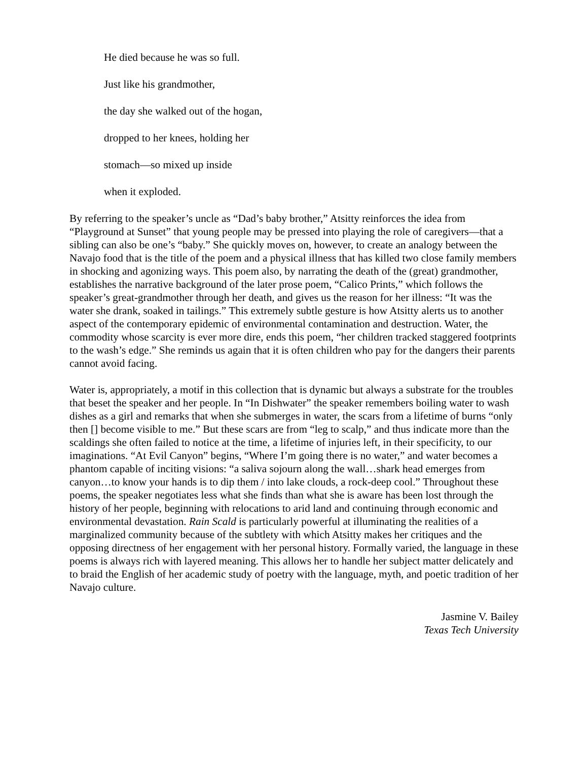He died because he was so full.
Just like his grandmother,
the day she walked out of the hogan,
dropped to her knees, holding her
stomach—so mixed up inside
when it exploded.
By referring to the speaker’s uncle as “Dad’s baby brother,” Atsitty reinforces the idea from “Playground at Sunset” that young people may be pressed into playing the role of caregivers—that a sibling can also be one’s “baby.” She quickly moves on, however, to create an analogy between the Navajo food that is the title of the poem and a physical illness that has killed two close family members in shocking and agonizing ways. This poem also, by narrating the death of the (great) grandmother, establishes the narrative background of the later prose poem, “Calico Prints,” which follows the speaker’s great-grandmother through her death, and gives us the reason for her illness: “It was the water she drank, soaked in tailings.” This extremely subtle gesture is how Atsitty alerts us to another aspect of the contemporary epidemic of environmental contamination and destruction. Water, the commodity whose scarcity is ever more dire, ends this poem, “her children tracked staggered footprints to the wash’s edge.” She reminds us again that it is often children who pay for the dangers their parents cannot avoid facing.
Water is, appropriately, a motif in this collection that is dynamic but always a substrate for the troubles that beset the speaker and her people. In “In Dishwater” the speaker remembers boiling water to wash dishes as a girl and remarks that when she submerges in water, the scars from a lifetime of burns “only then [] become visible to me.” But these scars are from “leg to scalp,” and thus indicate more than the scaldings she often failed to notice at the time, a lifetime of injuries left, in their specificity, to our imaginations. “At Evil Canyon” begins, “Where I’m going there is no water,” and water becomes a phantom capable of inciting visions: “a saliva sojourn along the wall…shark head emerges from canyon…to know your hands is to dip them / into lake clouds, a rock-deep cool.” Throughout these poems, the speaker negotiates less what she finds than what she is aware has been lost through the history of her people, beginning with relocations to arid land and continuing through economic and environmental devastation. Rain Scald is particularly powerful at illuminating the realities of a marginalized community because of the subtlety with which Atsitty makes her critiques and the opposing directness of her engagement with her personal history. Formally varied, the language in these poems is always rich with layered meaning. This allows her to handle her subject matter delicately and to braid the English of her academic study of poetry with the language, myth, and poetic tradition of her Navajo culture.
Jasmine V. Bailey
Texas Tech University